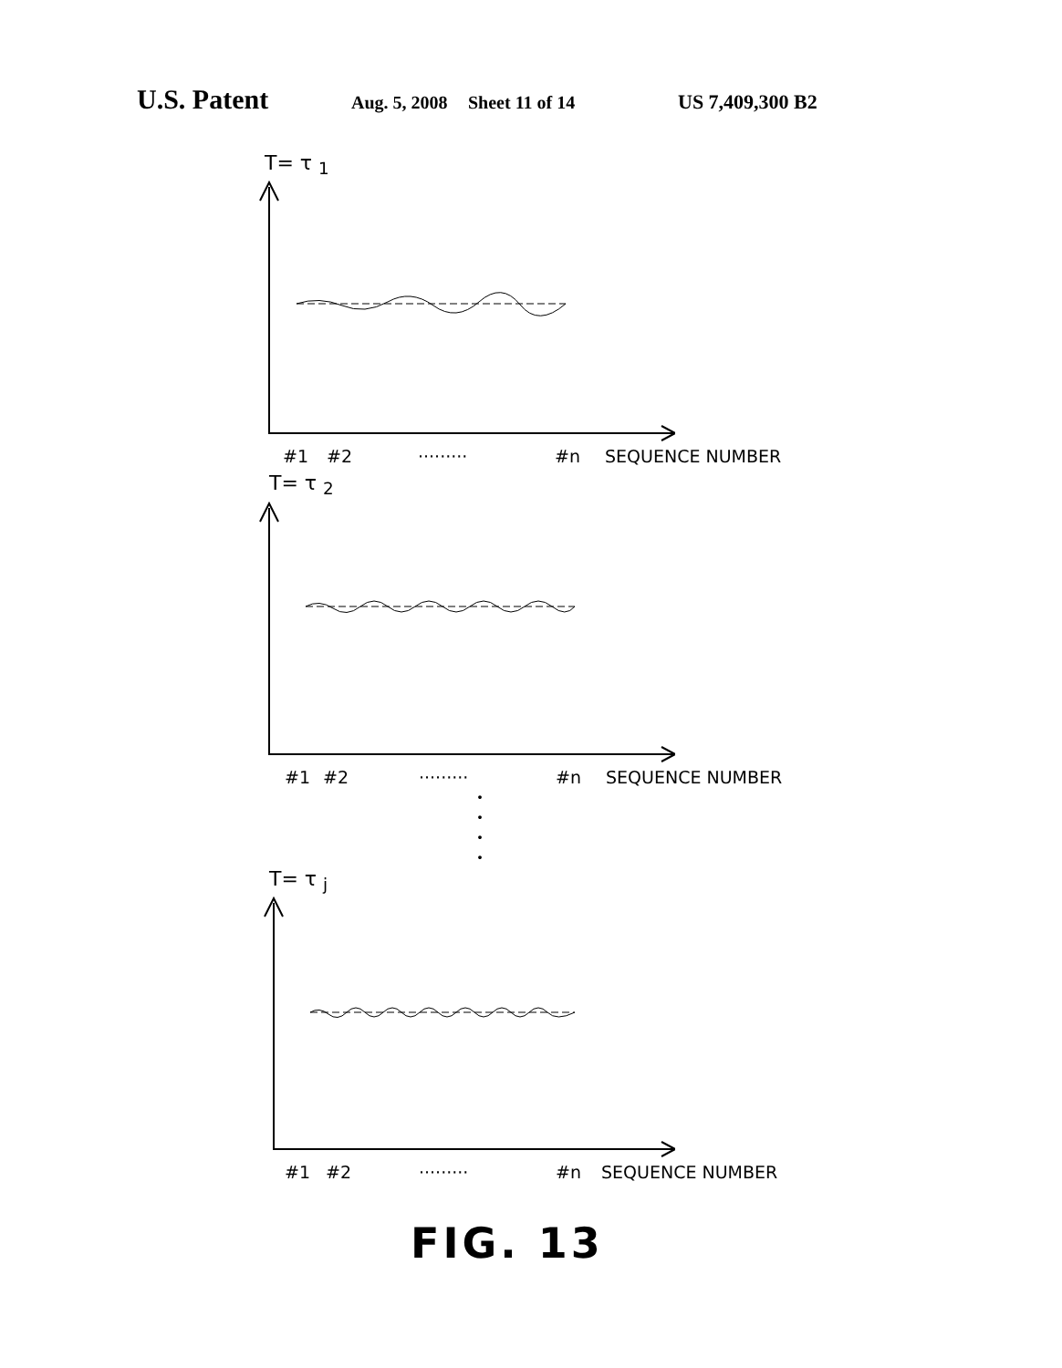U.S. Patent Aug. 5, 2008 Sheet 11 of 14 US 7,409,300 B2
T= τ <sub>1</sub>
#1 #2 ········· #n SEQUENCE NUMBER
T= τ <sub>2</sub>
#1 #2 ········· #n SEQUENCE NUMBER
·
·
·
·
T= τ <sub>j</sub>
#1 #2 ········· #n SEQUENCE NUMBER
FIG. 13